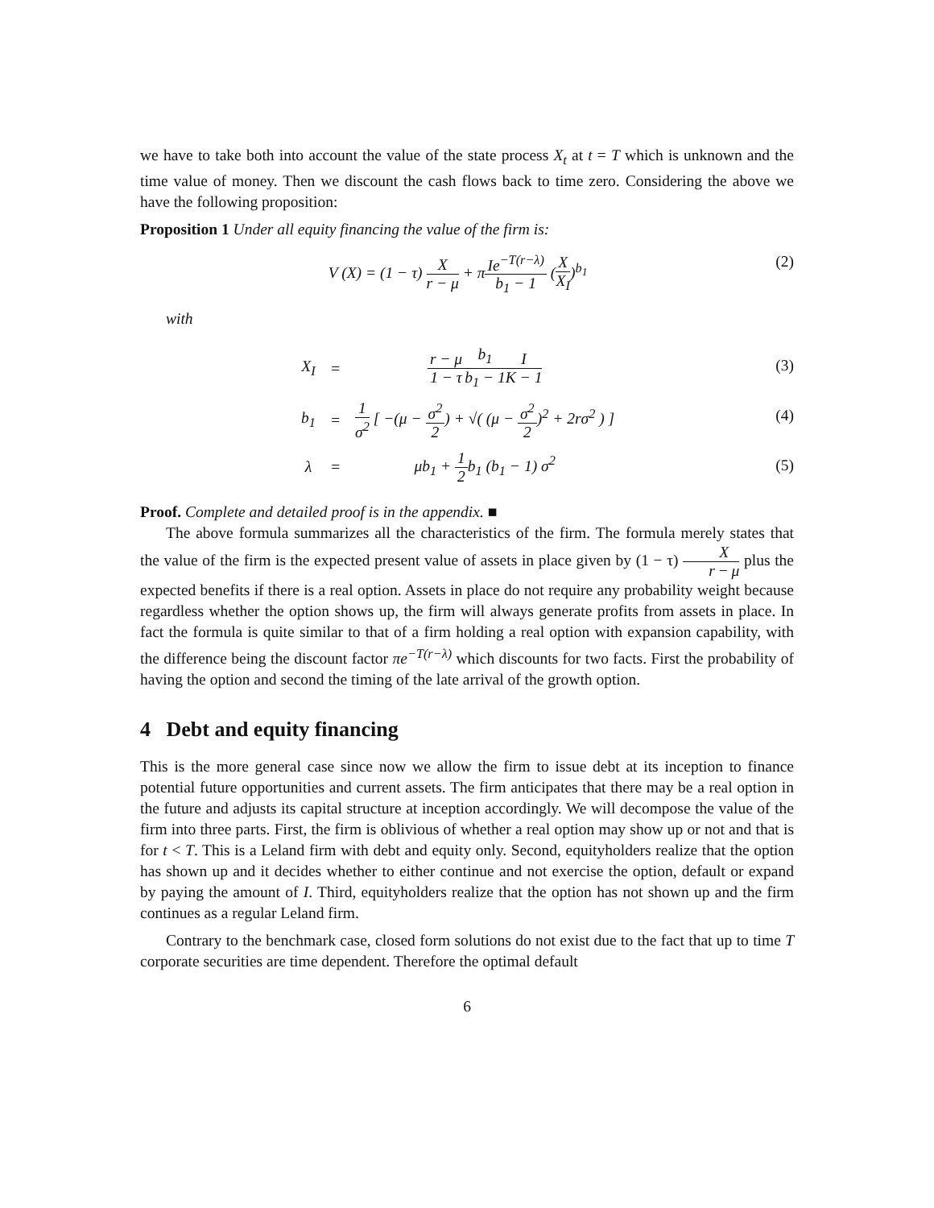we have to take both into account the value of the state process X<sub>t</sub> at t = T which is unknown and the time value of money. Then we discount the cash flows back to time zero. Considering the above we have the following proposition:
Proposition 1 Under all equity financing the value of the firm is:
V (X) = (1 − τ) X r − μ + πIe<sup>−T(r−λ)</sup> b<sub>1</sub> − 1 (X X<sub>I</sub>)<sup>b<sub>1</sub></sup>
(2)
with
| X<sub>I</sub> | = | r − μ 1 − τ b<sub>1</sub> b<sub>1</sub> − 1 I K − 1 |
| b<sub>1</sub> | = | 1 σ<sup>2</sup> [ −(μ − σ<sup>2</sup> 2 ) + √( (μ − σ<sup>2</sup> 2 )<sup>2</sup> + 2rσ<sup>2</sup> ) ] |
| λ | = | μb<sub>1</sub> + 1 2 b<sub>1</sub> (b<sub>1</sub> − 1) σ<sup>2</sup> |
(3)
(4)
(5)
Proof. Complete and detailed proof is in the appendix. ■
The above formula summarizes all the characteristics of the firm. The formula merely states that the value of the firm is the expected present value of assets in place given by (1 − τ) X r − μ plus the expected benefits if there is a real option. Assets in place do not require any probability weight because regardless whether the option shows up, the firm will always generate profits from assets in place. In fact the formula is quite similar to that of a firm holding a real option with expansion capability, with the difference being the discount factor πe<sup>−T(r−λ)</sup> which discounts for two facts. First the probability of having the option and second the timing of the late arrival of the growth option.
4 Debt and equity financing
This is the more general case since now we allow the firm to issue debt at its inception to finance potential future opportunities and current assets. The firm anticipates that there may be a real option in the future and adjusts its capital structure at inception accordingly. We will decompose the value of the firm into three parts. First, the firm is oblivious of whether a real option may show up or not and that is for t < T. This is a Leland firm with debt and equity only. Second, equityholders realize that the option has shown up and it decides whether to either continue and not exercise the option, default or expand by paying the amount of I. Third, equityholders realize that the option has not shown up and the firm continues as a regular Leland firm.
Contrary to the benchmark case, closed form solutions do not exist due to the fact that up to time T corporate securities are time dependent. Therefore the optimal default
6